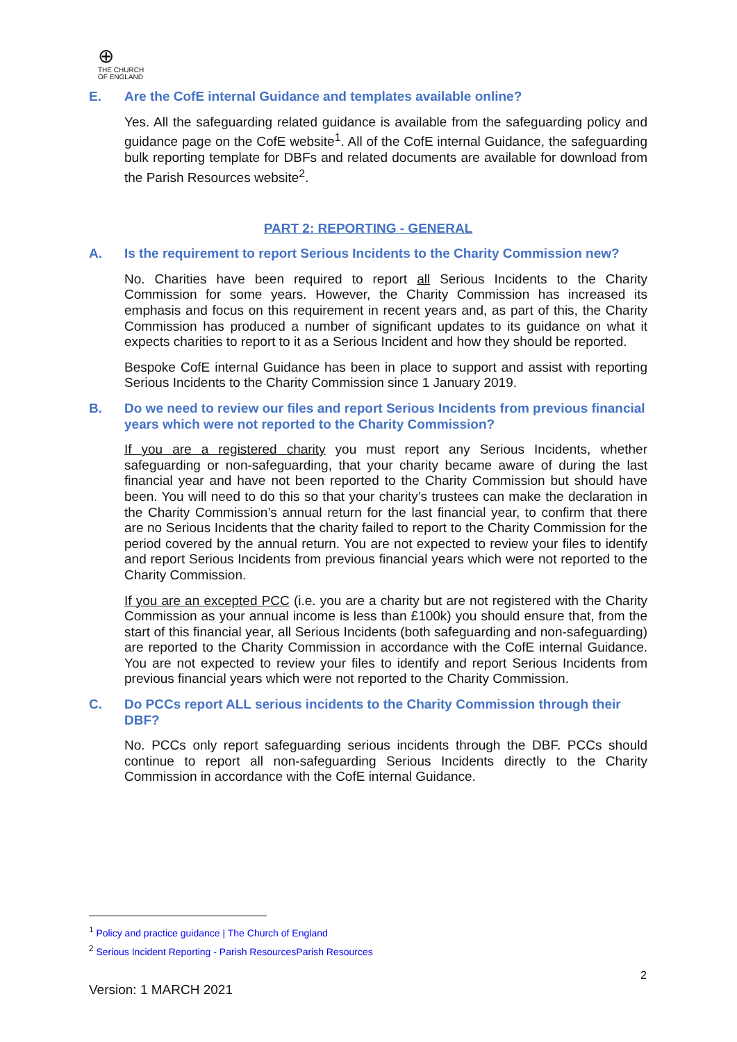⊕
THE CHURCH
OF ENGLAND
E. Are the CofE internal Guidance and templates available online?
Yes. All the safeguarding related guidance is available from the safeguarding policy and guidance page on the CofE website<sup>1</sup>. All of the CofE internal Guidance, the safeguarding bulk reporting template for DBFs and related documents are available for download from the Parish Resources website<sup>2</sup>.
PART 2: REPORTING - GENERAL
A. Is the requirement to report Serious Incidents to the Charity Commission new?
No. Charities have been required to report all Serious Incidents to the Charity Commission for some years. However, the Charity Commission has increased its emphasis and focus on this requirement in recent years and, as part of this, the Charity Commission has produced a number of significant updates to its guidance on what it expects charities to report to it as a Serious Incident and how they should be reported.
Bespoke CofE internal Guidance has been in place to support and assist with reporting Serious Incidents to the Charity Commission since 1 January 2019.
B. Do we need to review our files and report Serious Incidents from previous financial years which were not reported to the Charity Commission?
If you are a registered charity you must report any Serious Incidents, whether safeguarding or non-safeguarding, that your charity became aware of during the last financial year and have not been reported to the Charity Commission but should have been. You will need to do this so that your charity’s trustees can make the declaration in the Charity Commission’s annual return for the last financial year, to confirm that there are no Serious Incidents that the charity failed to report to the Charity Commission for the period covered by the annual return. You are not expected to review your files to identify and report Serious Incidents from previous financial years which were not reported to the Charity Commission.
If you are an excepted PCC (i.e. you are a charity but are not registered with the Charity Commission as your annual income is less than £100k) you should ensure that, from the start of this financial year, all Serious Incidents (both safeguarding and non-safeguarding) are reported to the Charity Commission in accordance with the CofE internal Guidance. You are not expected to review your files to identify and report Serious Incidents from previous financial years which were not reported to the Charity Commission.
C. Do PCCs report ALL serious incidents to the Charity Commission through their DBF?
No. PCCs only report safeguarding serious incidents through the DBF. PCCs should continue to report all non-safeguarding Serious Incidents directly to the Charity Commission in accordance with the CofE internal Guidance.
<sup>1</sup> Policy and practice guidance | The Church of England
<sup>2</sup> Serious Incident Reporting - Parish ResourcesParish Resources
2
Version: 1 MARCH 2021